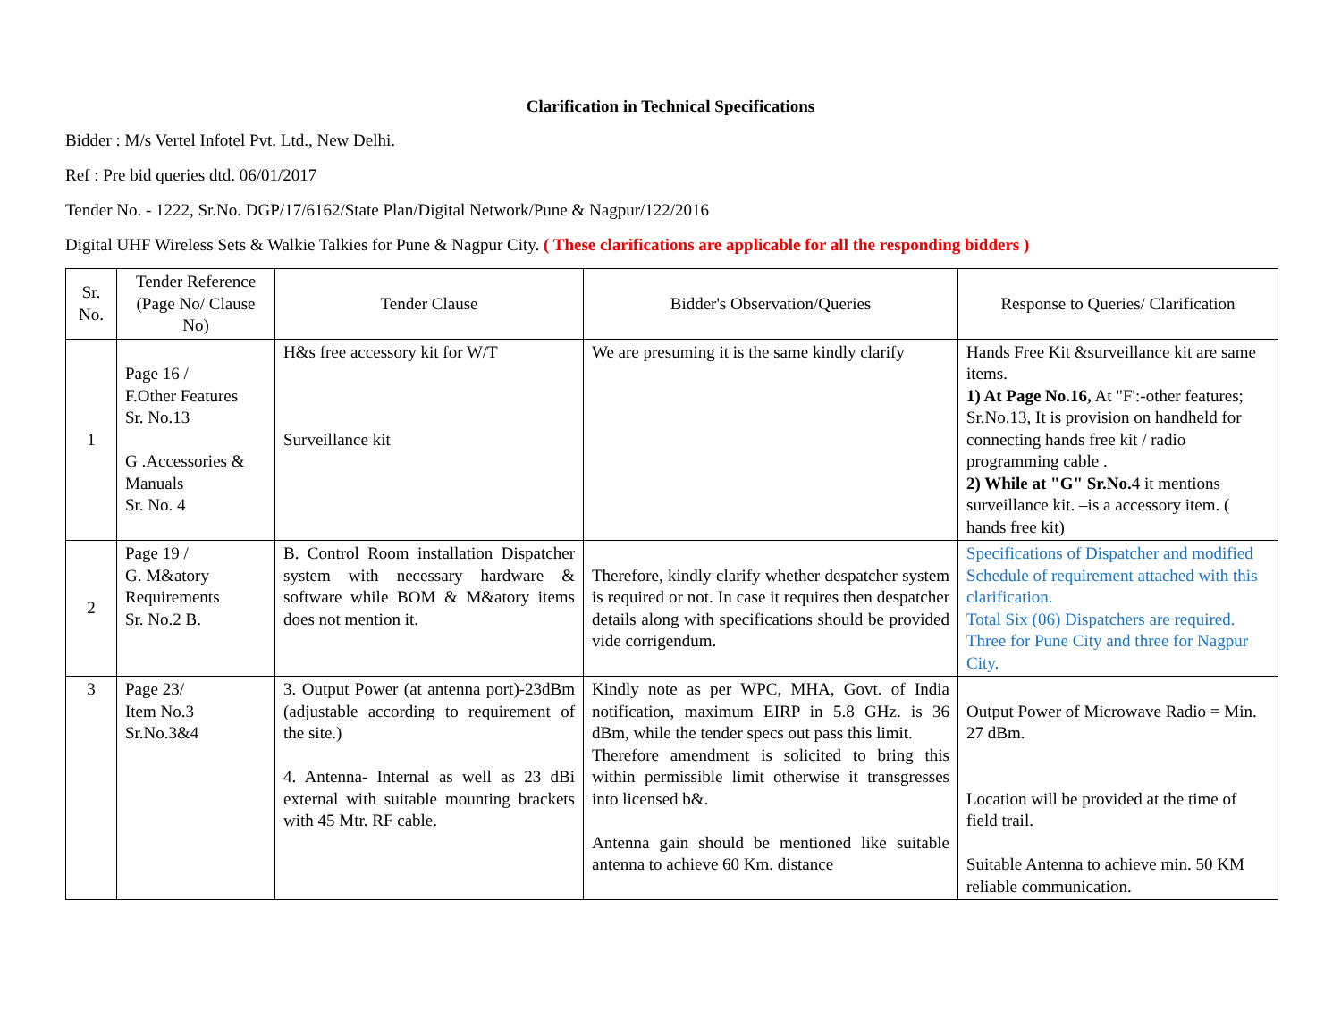Clarification in Technical Specifications
Bidder : M/s Vertel Infotel Pvt. Ltd., New Delhi.
Ref : Pre bid queries dtd. 06/01/2017
Tender No. - 1222, Sr.No. DGP/17/6162/State Plan/Digital Network/Pune & Nagpur/122/2016
Digital UHF Wireless Sets & Walkie Talkies for Pune & Nagpur City. ( These clarifications are applicable for all the responding bidders )
| Sr. No. | Tender Reference (Page No/ Clause No) | Tender Clause | Bidder's Observation/Queries | Response to Queries/ Clarification |
| --- | --- | --- | --- | --- |
| 1 | Page 16 / F.Other Features Sr. No.13 G .Accessories & Manuals Sr. No. 4 | H&s free accessory kit for W/T Surveillance kit | We are presuming it is the same kindly clarify | Hands Free Kit &surveillance kit are same items. 1) At Page No.16, At "F':-other features; Sr.No.13, It is provision on handheld for connecting hands free kit / radio programming cable . 2) While at "G" Sr.No. 4 it mentions surveillance kit. –is a accessory item. ( hands free kit) |
| 2 | Page 19 / G. M&atory Requirements Sr. No.2 B. | B. Control Room installation Dispatcher system with necessary hardware & software while BOM & M&atory items does not mention it. | Therefore, kindly clarify whether despatcher system is required or not. In case it requires then despatcher details along with specifications should be provided vide corrigendum. | Specifications of Dispatcher and modified Schedule of requirement attached with this clarification. Total Six (06) Dispatchers are required. Three for Pune City and three for Nagpur City. |
| 3 | Page 23/ Item No.3 Sr.No.3&4 | 3. Output Power (at antenna port)-23dBm (adjustable according to requirement of the site.) 4. Antenna- Internal as well as 23 dBi external with suitable mounting brackets with 45 Mtr. RF cable. | Kindly note as per WPC, MHA, Govt. of India notification, maximum EIRP in 5.8 GHz. is 36 dBm, while the tender specs out pass this limit. Therefore amendment is solicited to bring this within permissible limit otherwise it transgresses into licensed b&. Antenna gain should be mentioned like suitable antenna to achieve 60 Km. distance | Output Power of Microwave Radio = Min. 27 dBm. Location will be provided at the time of field trail. Suitable Antenna to achieve min. 50 KM reliable communication. |